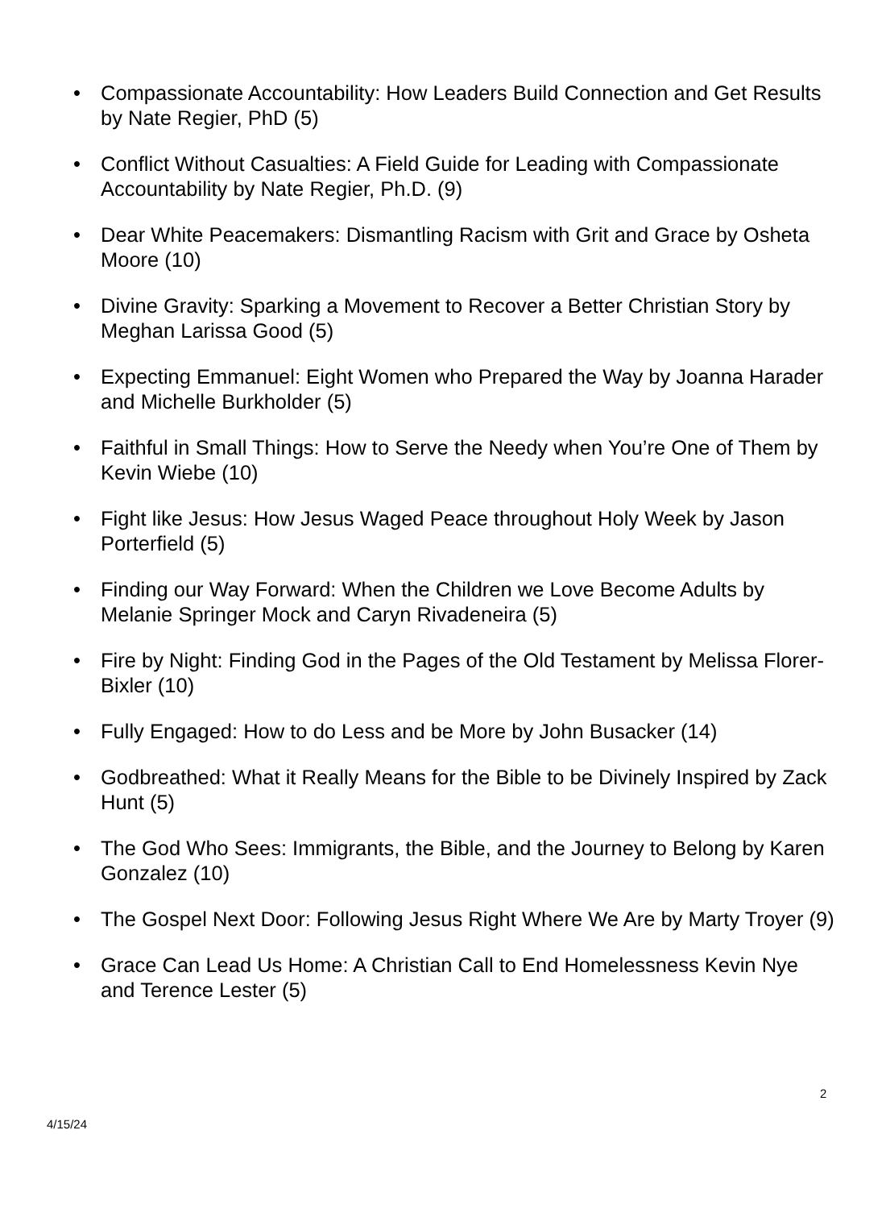• Compassionate Accountability: How Leaders Build Connection and Get Results by Nate Regier, PhD (5)
• Conflict Without Casualties: A Field Guide for Leading with Compassionate Accountability by Nate Regier, Ph.D. (9)
• Dear White Peacemakers: Dismantling Racism with Grit and Grace by Osheta Moore (10)
• Divine Gravity: Sparking a Movement to Recover a Better Christian Story by Meghan Larissa Good (5)
• Expecting Emmanuel: Eight Women who Prepared the Way by Joanna Harader and Michelle Burkholder (5)
• Faithful in Small Things: How to Serve the Needy when You’re One of Them by Kevin Wiebe (10)
• Fight like Jesus: How Jesus Waged Peace throughout Holy Week by Jason Porterfield (5)
• Finding our Way Forward: When the Children we Love Become Adults by Melanie Springer Mock and Caryn Rivadeneira (5)
• Fire by Night: Finding God in the Pages of the Old Testament by Melissa Florer-Bixler (10)
• Fully Engaged: How to do Less and be More by John Busacker (14)
• Godbreathed: What it Really Means for the Bible to be Divinely Inspired by Zack Hunt (5)
• The God Who Sees: Immigrants, the Bible, and the Journey to Belong by Karen Gonzalez (10)
• The Gospel Next Door: Following Jesus Right Where We Are by Marty Troyer (9)
• Grace Can Lead Us Home: A Christian Call to End Homelessness Kevin Nye and Terence Lester (5)
2
4/15/24